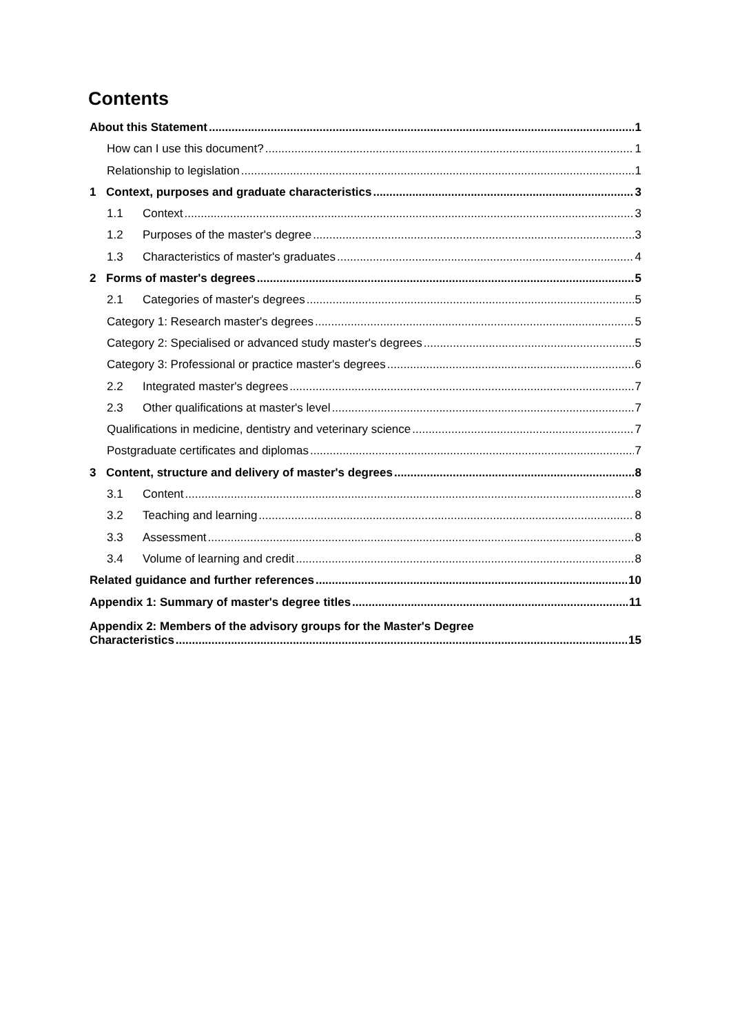Contents
About this Statement 1
How can I use this document? 1
Relationship to legislation 1
1 Context, purposes and graduate characteristics 3
1.1 Context 3
1.2 Purposes of the master's degree 3
1.3 Characteristics of master's graduates 4
2 Forms of master's degrees 5
2.1 Categories of master's degrees 5
Category 1: Research master's degrees 5
Category 2: Specialised or advanced study master's degrees 5
Category 3: Professional or practice master's degrees 6
2.2 Integrated master's degrees 7
2.3 Other qualifications at master's level 7
Qualifications in medicine, dentistry and veterinary science 7
Postgraduate certificates and diplomas 7
3 Content, structure and delivery of master's degrees 8
3.1 Content 8
3.2 Teaching and learning 8
3.3 Assessment 8
3.4 Volume of learning and credit 8
Related guidance and further references 10
Appendix 1: Summary of master's degree titles 11
Appendix 2: Members of the advisory groups for the Master's Degree
Characteristics 15